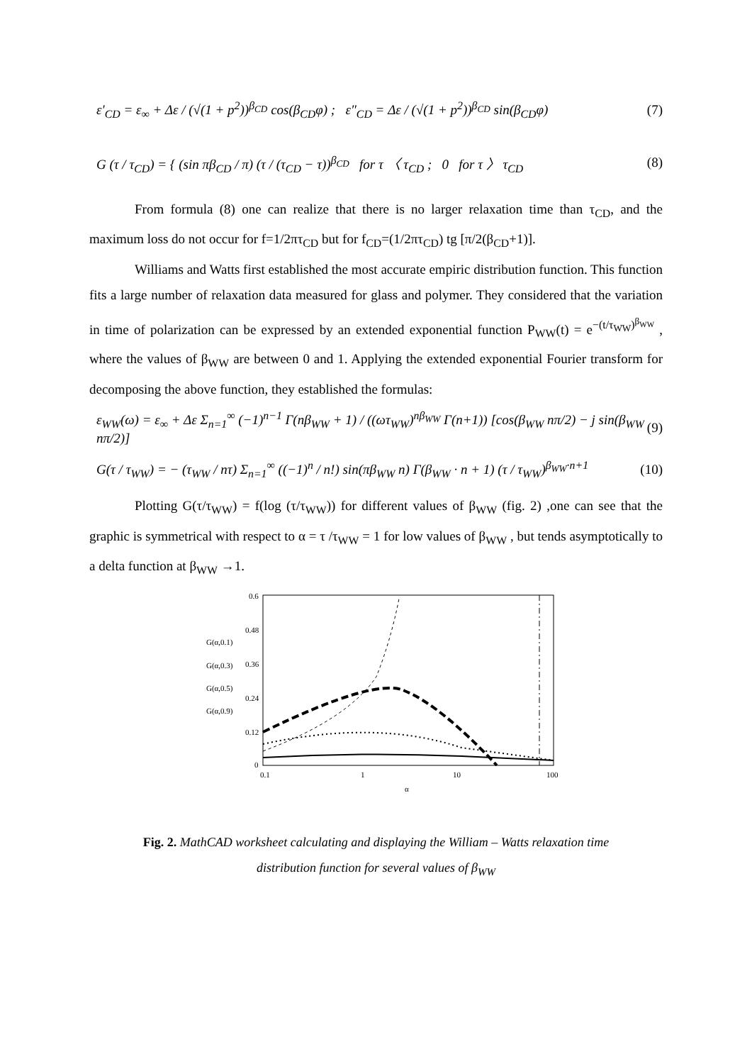ε′<sub>CD</sub> = ε<sub>∞</sub> + Δε / (√(1 + p<sup>2</sup>))<sup>β<sub>CD</sub></sup> cos(β<sub>CD</sub>φ) ; ε″<sub>CD</sub> = Δε / (√(1 + p<sup>2</sup>))<sup>β<sub>CD</sub></sup> sin(β<sub>CD</sub>φ)
(7)
G (τ / τ<sub>CD</sub>) = { (sin πβ<sub>CD</sub> / π) (τ / (τ<sub>CD</sub> − τ))<sup>β<sub>CD</sub></sup> for τ 〈 τ<sub>CD</sub> ; 0 for τ 〉 τ<sub>CD</sub>
(8)
From formula (8) one can realize that there is no larger relaxation time than τ<sub>CD</sub>, and the maximum loss do not occur for f=1/2πτ<sub>CD</sub> but for f<sub>CD</sub>=(1/2πτ<sub>CD</sub>) tg [π/2(β<sub>CD</sub>+1)].
Williams and Watts first established the most accurate empiric distribution function. This function fits a large number of relaxation data measured for glass and polymer. They considered that the variation in time of polarization can be expressed by an extended exponential function P<sub>WW</sub>(t) = e<sup>−(t/τ<sub>WW</sub>)<sup>β<sub>WW</sub></sup></sup> , where the values of β<sub>WW</sub> are between 0 and 1. Applying the extended exponential Fourier transform for decomposing the above function, they established the formulas:
ε<sub>WW</sub>(ω) = ε<sub>∞</sub> + Δε Σ<sub>n=1</sub><sup>∞</sup> (−1)<sup>n−1</sup> Γ(nβ<sub>WW</sub> + 1) / ((ωτ<sub>WW</sub>)<sup>nβ<sub>WW</sub></sup> Γ(n+1)) [cos(β<sub>WW</sub> nπ/2) − j sin(β<sub>WW</sub> nπ/2)]
(9)
G(τ / τ<sub>WW</sub>) = − (τ<sub>WW</sub> / nτ) Σ<sub>n=1</sub><sup>∞</sup> ((−1)<sup>n</sup> / n!) sin(πβ<sub>WW</sub> n) Γ(β<sub>WW</sub> · n + 1) (τ / τ<sub>WW</sub>)<sup>β<sub>WW</sub>·n+1</sup>
(10)
Plotting G(τ/τ<sub>WW</sub>) = f(log (τ/τ<sub>WW</sub>)) for different values of β<sub>WW</sub> (fig. 2) ,one can see that the graphic is symmetrical with respect to α = τ /τ<sub>WW</sub> = 1 for low values of β<sub>WW</sub> , but tends asymptotically to a delta function at β<sub>WW</sub> →1.
0.6
0.48
0.36
0.24
0.12
0
0.1
1
10
100
α
G(α,0.1)
G(α,0.3)
G(α,0.5)
G(α,0.9)
Fig. 2. MathCAD worksheet calculating and displaying the William – Watts relaxation time
distribution function for several values of β<sub>WW</sub>